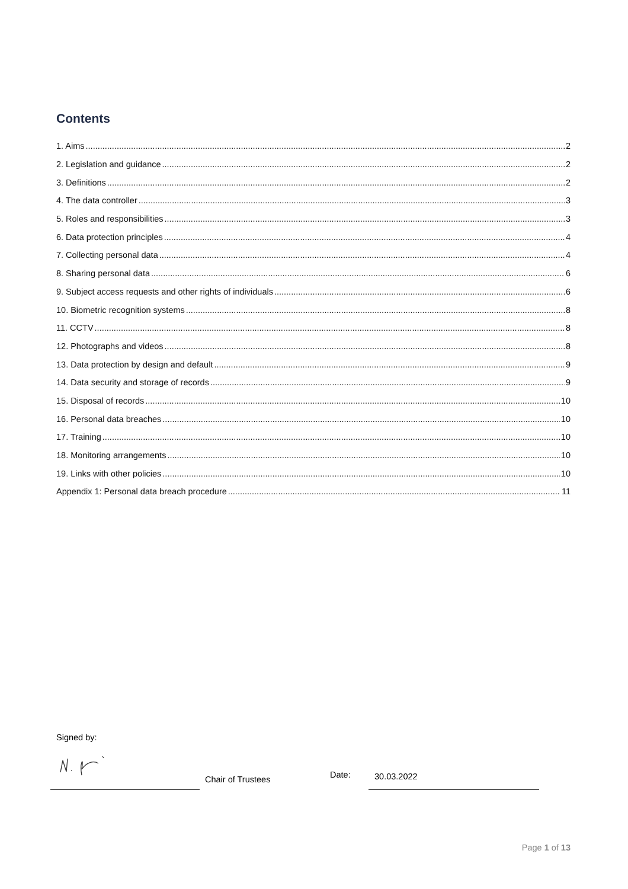Contents
1. Aims 2
2. Legislation and guidance 2
3. Definitions 2
4. The data controller 3
5. Roles and responsibilities 3
6. Data protection principles 4
7. Collecting personal data 4
8. Sharing personal data 6
9. Subject access requests and other rights of individuals 6
10. Biometric recognition systems 8
11. CCTV 8
12. Photographs and videos 8
13. Data protection by design and default 9
14. Data security and storage of records 9
15. Disposal of records 10
16. Personal data breaches 10
17. Training 10
18. Monitoring arrangements 10
19. Links with other policies 10
Appendix 1: Personal data breach procedure 11
Signed by:
Chair of Trustees Date: 30.03.2022
Page 1 of 13